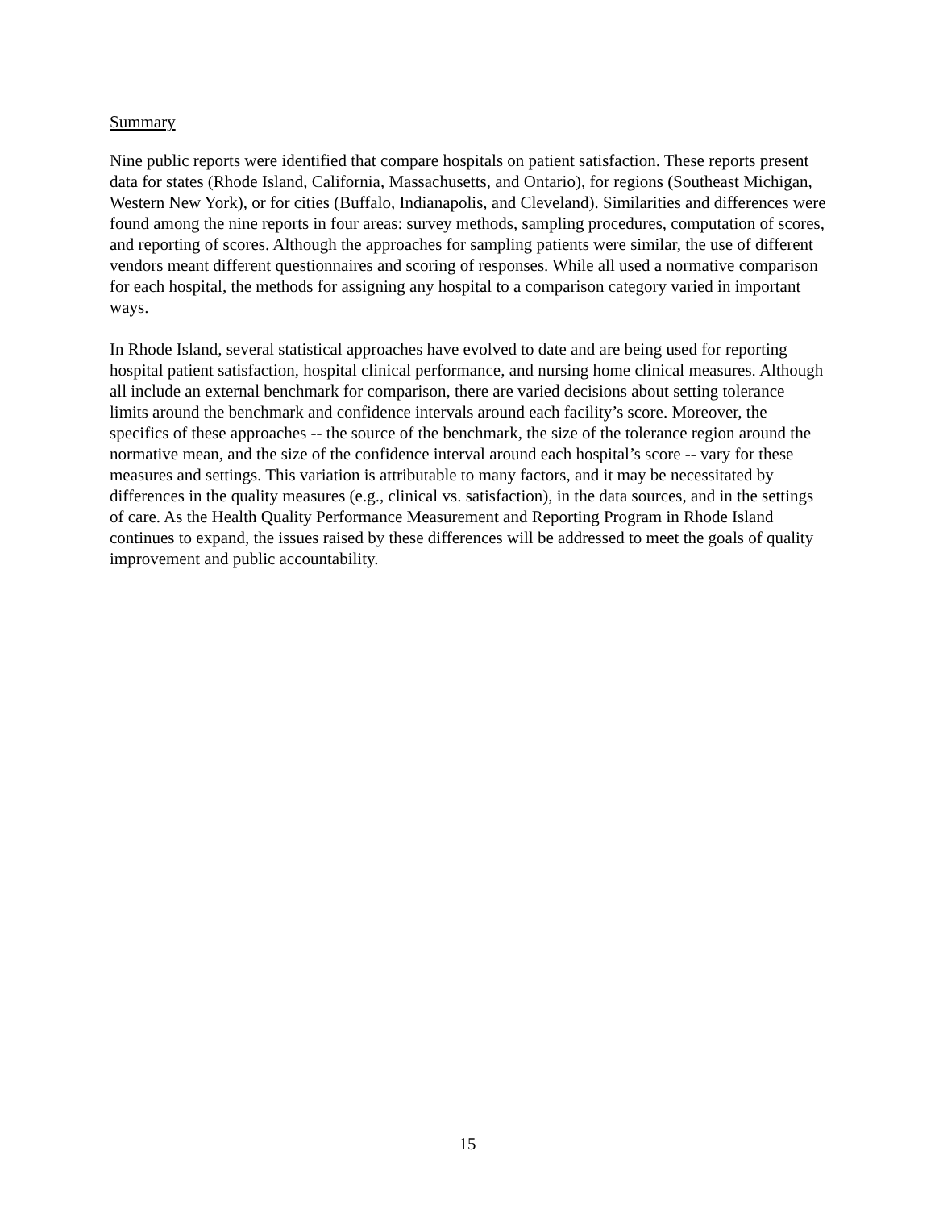Summary
Nine public reports were identified that compare hospitals on patient satisfaction. These reports present data for states (Rhode Island, California, Massachusetts, and Ontario), for regions (Southeast Michigan, Western New York), or for cities (Buffalo, Indianapolis, and Cleveland). Similarities and differences were found among the nine reports in four areas: survey methods, sampling procedures, computation of scores, and reporting of scores. Although the approaches for sampling patients were similar, the use of different vendors meant different questionnaires and scoring of responses. While all used a normative comparison for each hospital, the methods for assigning any hospital to a comparison category varied in important ways.
In Rhode Island, several statistical approaches have evolved to date and are being used for reporting hospital patient satisfaction, hospital clinical performance, and nursing home clinical measures. Although all include an external benchmark for comparison, there are varied decisions about setting tolerance limits around the benchmark and confidence intervals around each facility’s score. Moreover, the specifics of these approaches -- the source of the benchmark, the size of the tolerance region around the normative mean, and the size of the confidence interval around each hospital’s score -- vary for these measures and settings. This variation is attributable to many factors, and it may be necessitated by differences in the quality measures (e.g., clinical vs. satisfaction), in the data sources, and in the settings of care. As the Health Quality Performance Measurement and Reporting Program in Rhode Island continues to expand, the issues raised by these differences will be addressed to meet the goals of quality improvement and public accountability.
15